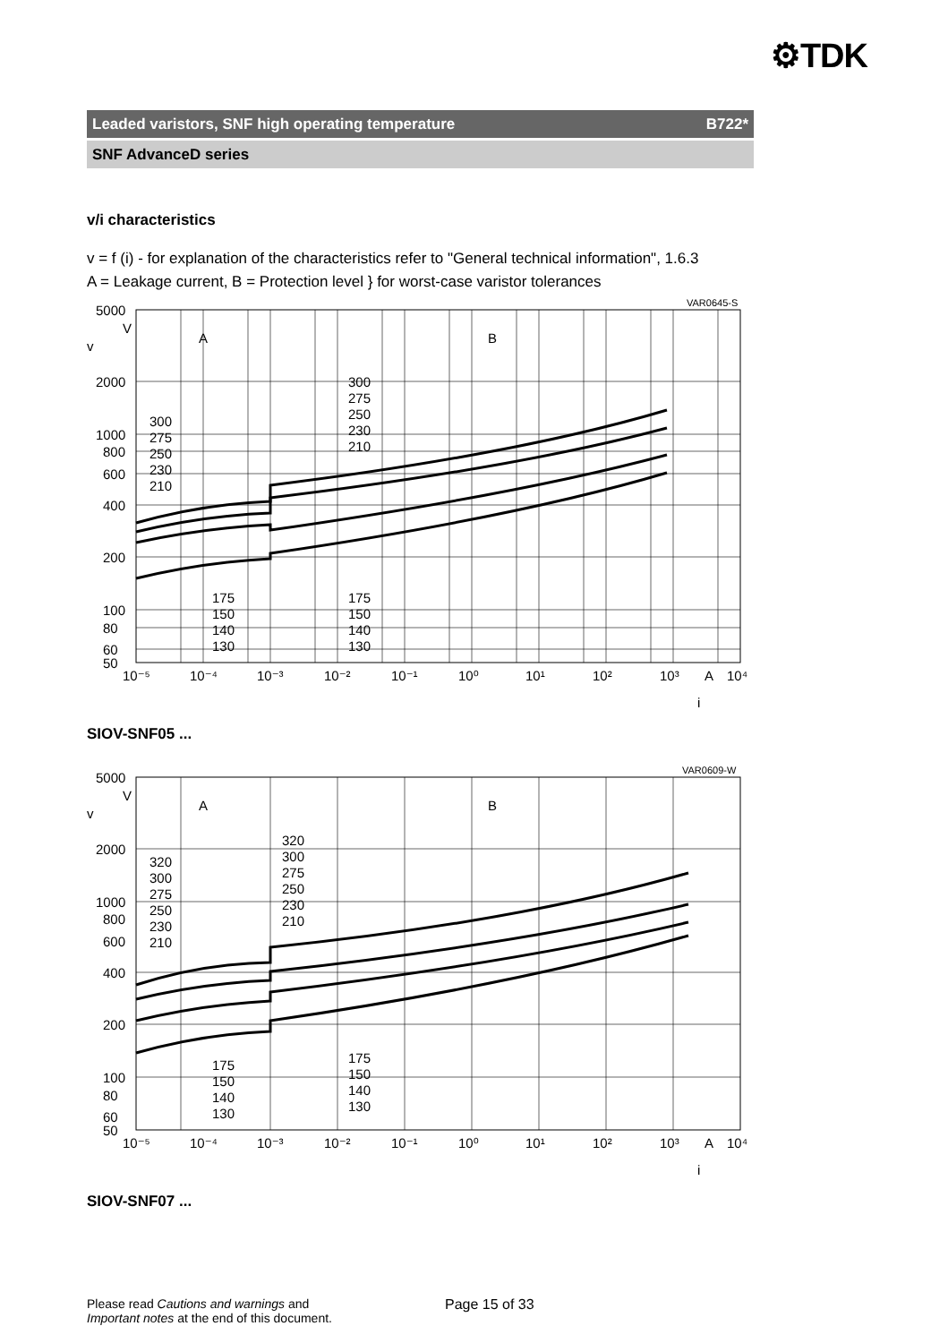⚙TDK
Leaded varistors, SNF high operating temperature B722*
SNF AdvanceD series
v/i characteristics
v = f (i) - for explanation of the characteristics refer to "General technical information", 1.6.3
A = Leakage current, B = Protection level } for worst-case varistor tolerances
VAR0645-S
5000
2000
1000
800
600
400
200
100
80
60
50
V
v
A
B
10⁻⁵
10⁻⁴
10⁻³
10⁻²
10⁻¹
10⁰
10¹
10²
10³
A
10⁴
i
300
275
250
230
210
300
275
250
230
210
175
150
140
130
175
150
140
130
SIOV-SNF05 ...
VAR0609-W
5000
2000
1000
800
600
400
200
100
80
60
50
V
v
A
B
10⁻⁵
10⁻⁴
10⁻³
10⁻²
10⁻¹
10⁰
10¹
10²
10³
A
10⁴
i
320
300
275
250
230
210
320
300
275
250
230
210
175
150
140
130
175
150
140
130
SIOV-SNF07 ...
Please read Cautions and warnings and
Important notes at the end of this document.
Page 15 of 33